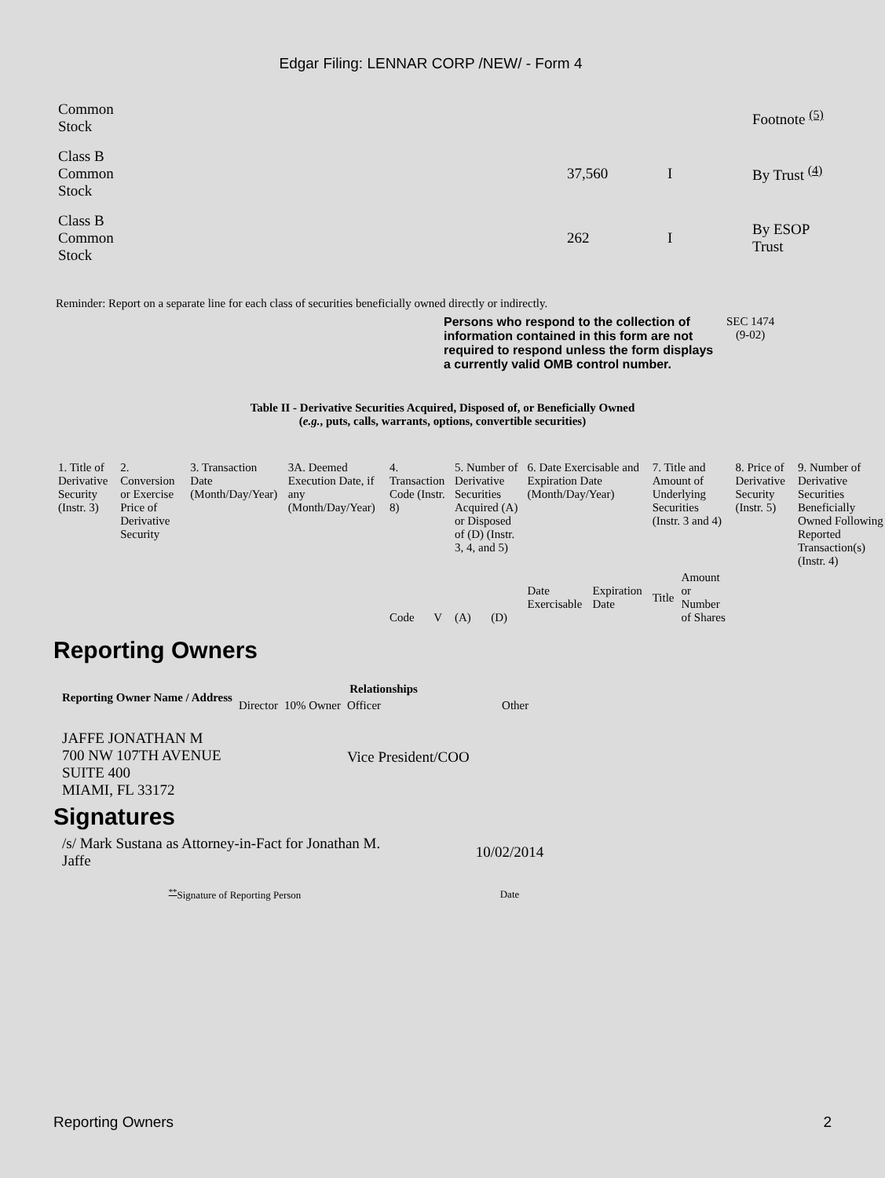Edgar Filing: LENNAR CORP /NEW/ - Form 4
| Common Stock | | | Footnote <sup>(5)</sup> |
| Class B Common Stock | 37,560 | I | By Trust <sup>(4)</sup> |
| Class B Common Stock | 262 | I | By ESOP Trust |
Reminder: Report on a separate line for each class of securities beneficially owned directly or indirectly.
Persons who respond to the collection of information contained in this form are not required to respond unless the form displays a currently valid OMB control number.
SEC 1474
(9-02)
Table II - Derivative Securities Acquired, Disposed of, or Beneficially Owned
(e.g., puts, calls, warrants, options, convertible securities)
| 1. Title of Derivative Security (Instr. 3) | 2. Conversion or Exercise Price of Derivative Security | 3. Transaction Date (Month/Day/Year) | 3A. Deemed Execution Date, if any (Month/Day/Year) | 4. Transaction Code (Instr. 8) | | 5. Number of Derivative Securities Acquired (A) or Disposed of (D) (Instr. 3, 4, and 5) | | 6. Date Exercisable and Expiration Date (Month/Day/Year) | | 7. Title and Amount of Underlying Securities (Instr. 3 and 4) | | 8. Price of Derivative Security (Instr. 5) | 9. Number of Derivative Securities Beneficially Owned Following Reported Transaction(s) (Instr. 4) |
| | | | | Code | V | (A) | (D) | Date Exercisable | Expiration Date | Title | Amount or Number of Shares | | |
Reporting Owners
| Reporting Owner Name / Address | Relationships | | | |
| --- | --- | --- | --- | --- |
| | Director | 10% Owner | Officer | Other |
| JAFFE JONATHAN M 700 NW 107TH AVENUE SUITE 400 MIAMI, FL 33172 | | | Vice President/COO | |
Signatures
| /s/ Mark Sustana as Attorney-in-Fact for Jonathan M. Jaffe | 10/02/2014 |
| <sup>**</sup> Signature of Reporting Person | Date |
Reporting Owners 2